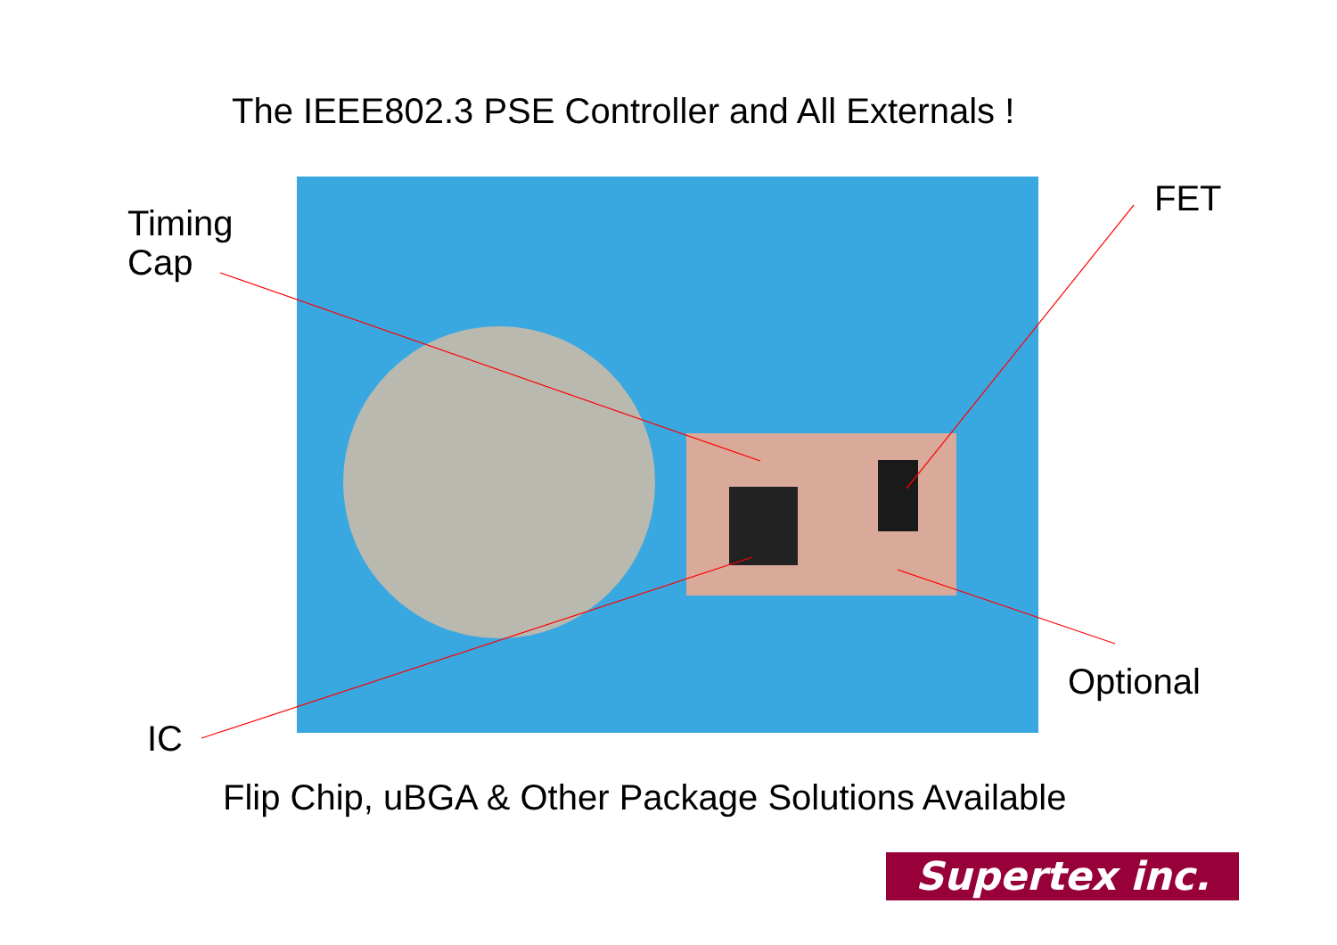The IEEE802.3 PSE Controller and All Externals !
Timing
Cap
FET
Optional
IC
Flip Chip, uBGA & Other Package Solutions Available
Supertex inc.